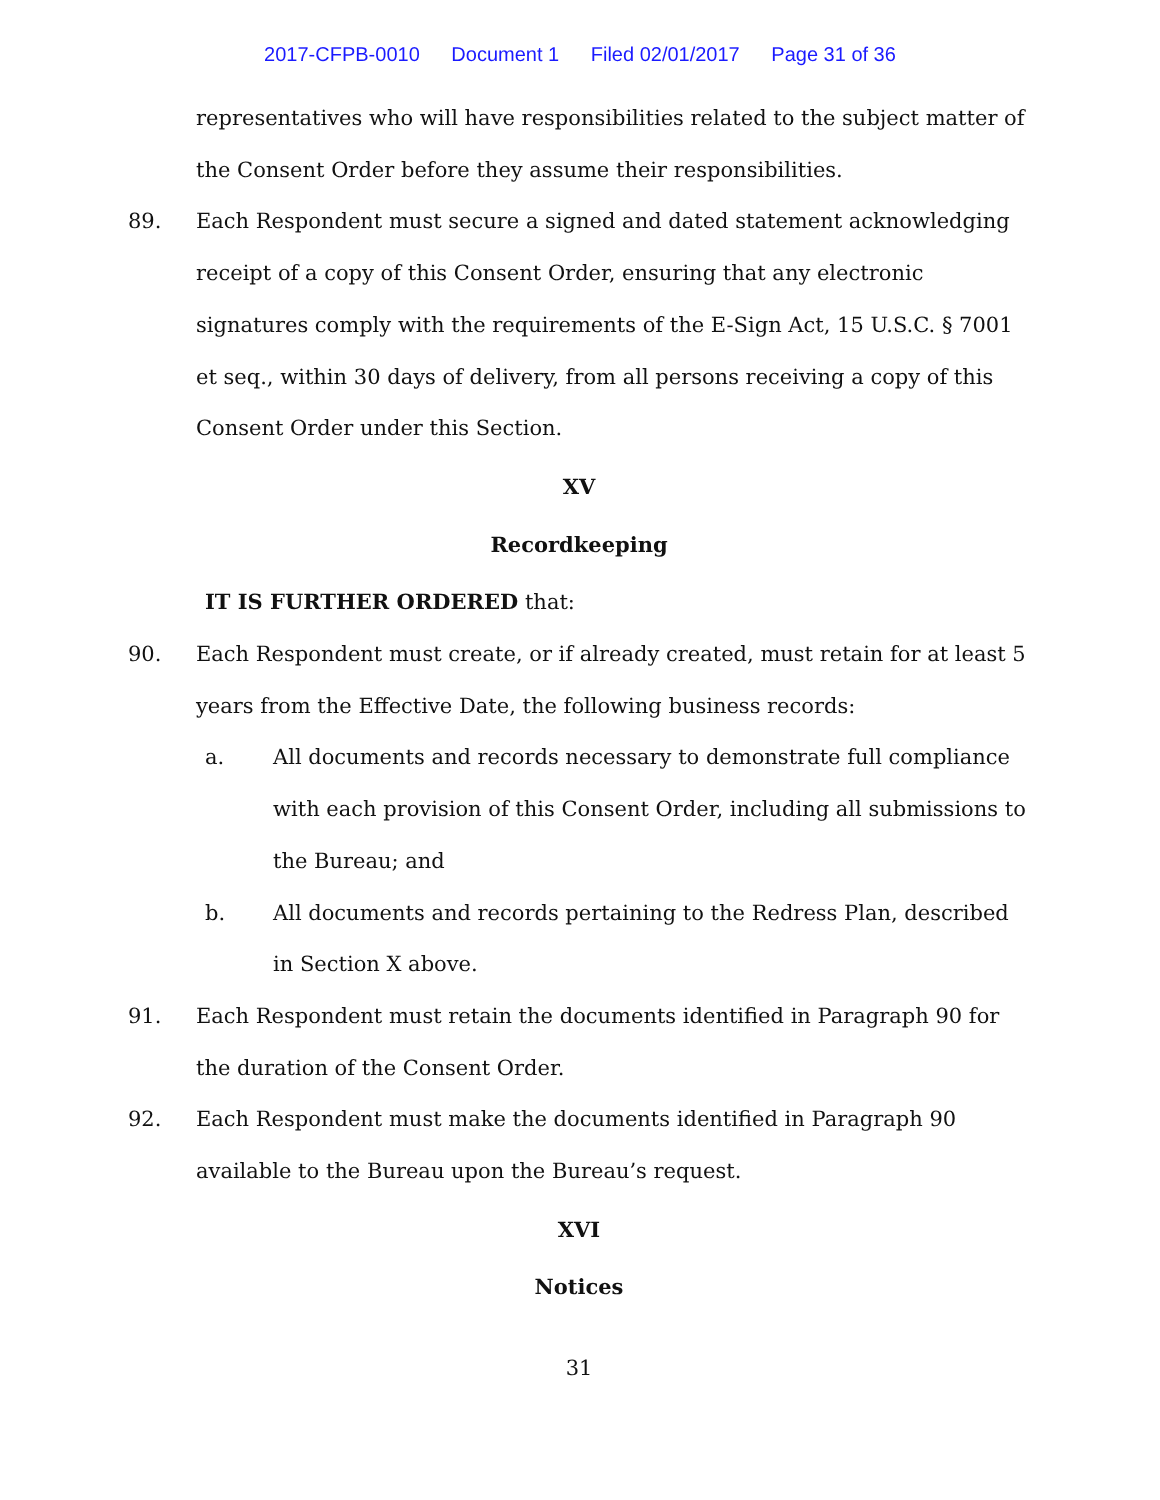2017-CFPB-0010 Document 1 Filed 02/01/2017 Page 31 of 36
representatives who will have responsibilities related to the subject matter of the Consent Order before they assume their responsibilities.
89. Each Respondent must secure a signed and dated statement acknowledging receipt of a copy of this Consent Order, ensuring that any electronic signatures comply with the requirements of the E-Sign Act, 15 U.S.C. § 7001 et seq., within 30 days of delivery, from all persons receiving a copy of this Consent Order under this Section.
XV
Recordkeeping
IT IS FURTHER ORDERED that:
90. Each Respondent must create, or if already created, must retain for at least 5 years from the Effective Date, the following business records:
a. All documents and records necessary to demonstrate full compliance with each provision of this Consent Order, including all submissions to the Bureau; and
b. All documents and records pertaining to the Redress Plan, described in Section X above.
91. Each Respondent must retain the documents identified in Paragraph 90 for the duration of the Consent Order.
92. Each Respondent must make the documents identified in Paragraph 90 available to the Bureau upon the Bureau’s request.
XVI
Notices
31